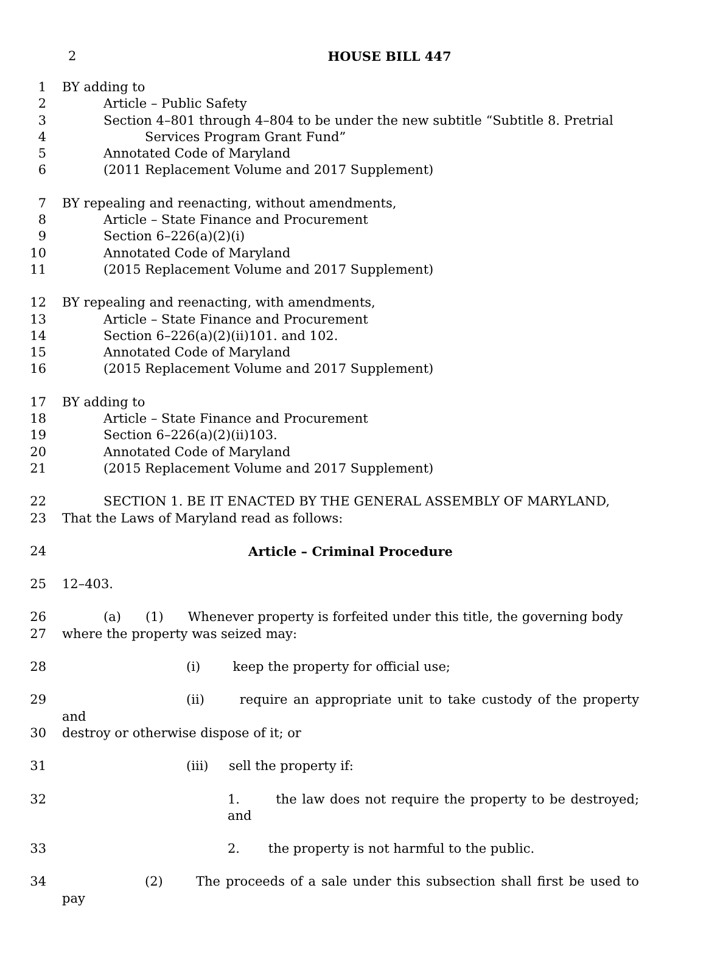2
HOUSE BILL 447
1 BY adding to
2 Article – Public Safety
3 Section 4–801 through 4–804 to be under the new subtitle “Subtitle 8. Pretrial
4 Services Program Grant Fund”
5 Annotated Code of Maryland
6 (2011 Replacement Volume and 2017 Supplement)
7 BY repealing and reenacting, without amendments,
8 Article – State Finance and Procurement
9 Section 6–226(a)(2)(i)
10 Annotated Code of Maryland
11 (2015 Replacement Volume and 2017 Supplement)
12 BY repealing and reenacting, with amendments,
13 Article – State Finance and Procurement
14 Section 6–226(a)(2)(ii)101. and 102.
15 Annotated Code of Maryland
16 (2015 Replacement Volume and 2017 Supplement)
17 BY adding to
18 Article – State Finance and Procurement
19 Section 6–226(a)(2)(ii)103.
20 Annotated Code of Maryland
21 (2015 Replacement Volume and 2017 Supplement)
22 SECTION 1. BE IT ENACTED BY THE GENERAL ASSEMBLY OF MARYLAND,
23 That the Laws of Maryland read as follows:
24 Article – Criminal Procedure
25 12–403.
26 (a) (1) Whenever property is forfeited under this title, the governing body
27 where the property was seized may:
28 (i) keep the property for official use;
29 (ii) require an appropriate unit to take custody of the property and
30 destroy or otherwise dispose of it; or
31 (iii) sell the property if:
32 1. the law does not require the property to be destroyed; and
33 2. the property is not harmful to the public.
34 (2) The proceeds of a sale under this subsection shall first be used to pay